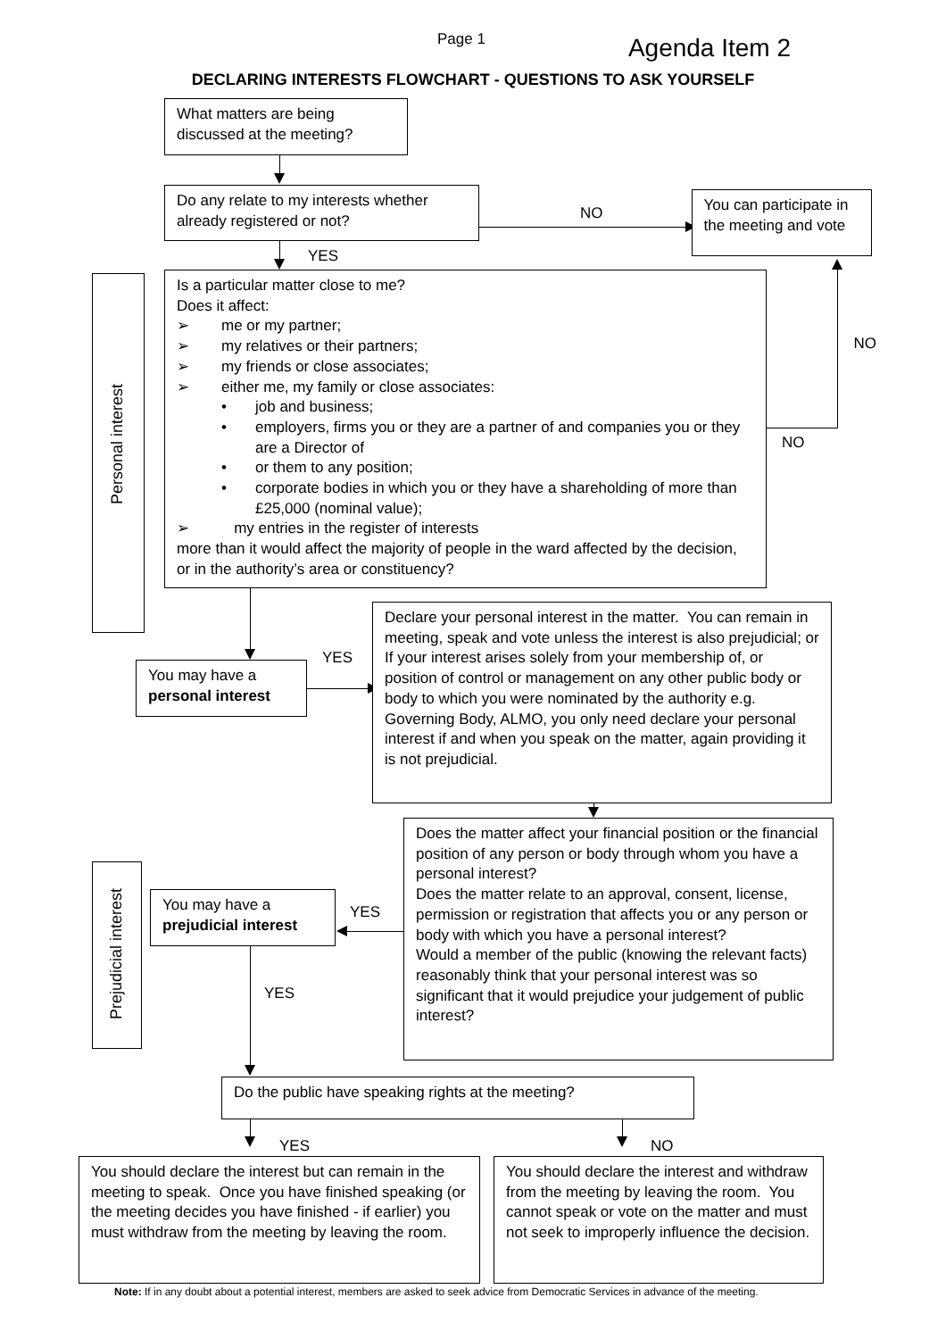Page 1
Agenda Item 2
DECLARING INTERESTS FLOWCHART - QUESTIONS TO ASK YOURSELF
What matters are being discussed at the meeting?
Do any relate to my interests whether already registered or not?
NO
You can participate in the meeting and vote
Personal interest
YES
Is a particular matter close to me?
Does it affect:
➢ me or my partner;
➢ my relatives or their partners;
➢ my friends or close associates;
➢ either me, my family or close associates:
• job and business;
• employers, firms you or they are a partner of and companies you or they are a Director of
• or them to any position;
• corporate bodies in which you or they have a shareholding of more than £25,000 (nominal value);
➢ my entries in the register of interests
more than it would affect the majority of people in the ward affected by the decision, or in the authority’s area or constituency?
NO
NO
You may have a personal interest
YES
Declare your personal interest in the matter. You can remain in meeting, speak and vote unless the interest is also prejudicial; or
If your interest arises solely from your membership of, or position of control or management on any other public body or body to which you were nominated by the authority e.g. Governing Body, ALMO, you only need declare your personal interest if and when you speak on the matter, again providing it is not prejudicial.
Prejudicial interest
You may have a prejudicial interest
YES
YES
Does the matter affect your financial position or the financial position of any person or body through whom you have a personal interest?
Does the matter relate to an approval, consent, license, permission or registration that affects you or any person or body with which you have a personal interest?
Would a member of the public (knowing the relevant facts) reasonably think that your personal interest was so significant that it would prejudice your judgement of public interest?
Do the public have speaking rights at the meeting?
YES NO
You should declare the interest but can remain in the meeting to speak. Once you have finished speaking (or the meeting decides you have finished - if earlier) you must withdraw from the meeting by leaving the room.
You should declare the interest and withdraw from the meeting by leaving the room. You cannot speak or vote on the matter and must not seek to improperly influence the decision.
Note: If in any doubt about a potential interest, members are asked to seek advice from Democratic Services in advance of the meeting.